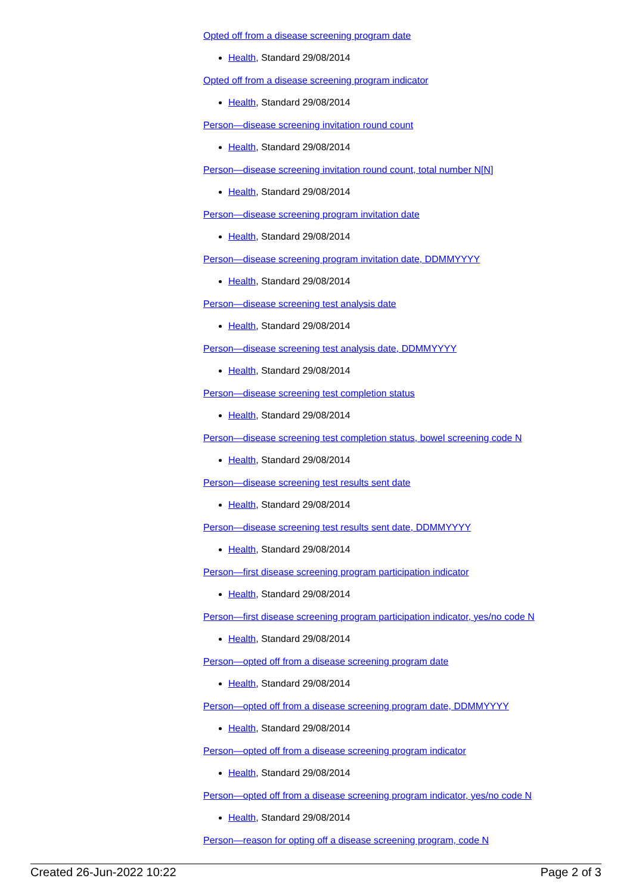Opted off from a disease screening program date
Health, Standard 29/08/2014
Opted off from a disease screening program indicator
Health, Standard 29/08/2014
Person—disease screening invitation round count
Health, Standard 29/08/2014
Person—disease screening invitation round count, total number N[N]
Health, Standard 29/08/2014
Person—disease screening program invitation date
Health, Standard 29/08/2014
Person—disease screening program invitation date, DDMMYYYY
Health, Standard 29/08/2014
Person—disease screening test analysis date
Health, Standard 29/08/2014
Person—disease screening test analysis date, DDMMYYYY
Health, Standard 29/08/2014
Person—disease screening test completion status
Health, Standard 29/08/2014
Person—disease screening test completion status, bowel screening code N
Health, Standard 29/08/2014
Person—disease screening test results sent date
Health, Standard 29/08/2014
Person—disease screening test results sent date, DDMMYYYY
Health, Standard 29/08/2014
Person—first disease screening program participation indicator
Health, Standard 29/08/2014
Person—first disease screening program participation indicator, yes/no code N
Health, Standard 29/08/2014
Person—opted off from a disease screening program date
Health, Standard 29/08/2014
Person—opted off from a disease screening program date, DDMMYYYY
Health, Standard 29/08/2014
Person—opted off from a disease screening program indicator
Health, Standard 29/08/2014
Person—opted off from a disease screening program indicator, yes/no code N
Health, Standard 29/08/2014
Person—reason for opting off a disease screening program, code N
Created 26-Jun-2022 10:22 Page 2 of 3